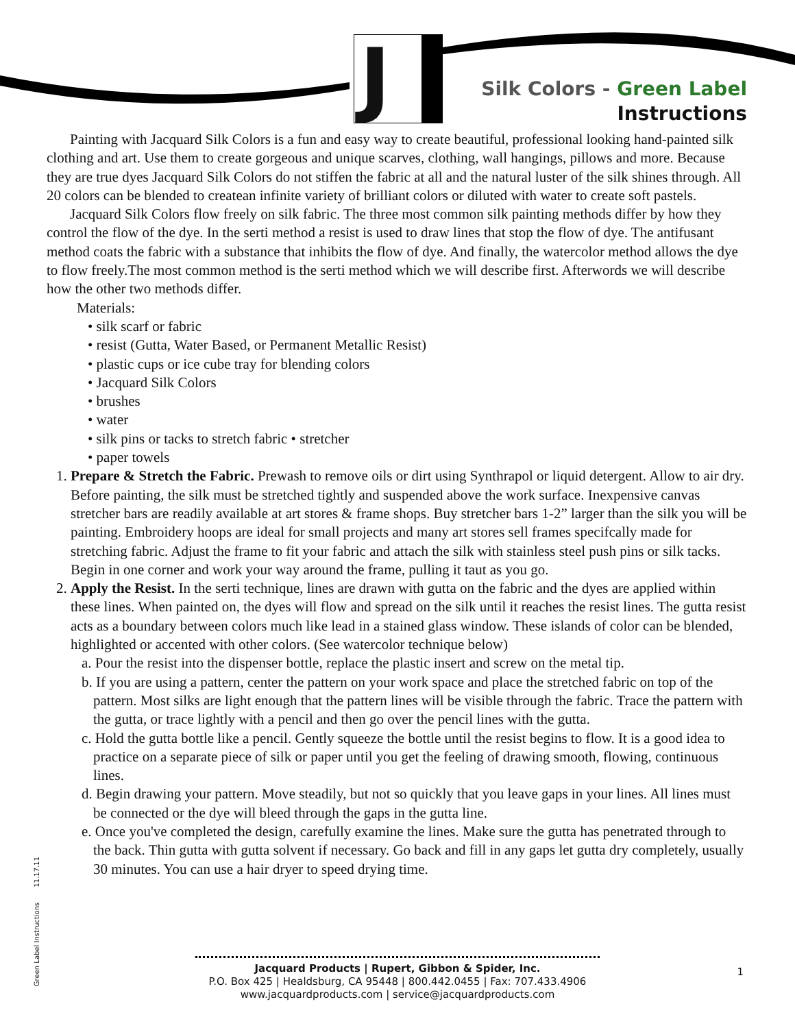J
Silk Colors - Green Label
Instructions
Painting with Jacquard Silk Colors is a fun and easy way to create beautiful, professional looking hand-painted silk clothing and art. Use them to create gorgeous and unique scarves, clothing, wall hangings, pillows and more. Because they are true dyes Jacquard Silk Colors do not stiffen the fabric at all and the natural luster of the silk shines through. All 20 colors can be blended to createan infinite variety of brilliant colors or diluted with water to create soft pastels.
Jacquard Silk Colors flow freely on silk fabric. The three most common silk painting methods differ by how they control the flow of the dye. In the serti method a resist is used to draw lines that stop the flow of dye. The antifusant method coats the fabric with a substance that inhibits the flow of dye. And finally, the watercolor method allows the dye to flow freely.The most common method is the serti method which we will describe first. Afterwords we will describe how the other two methods differ.
Materials:
• silk scarf or fabric
• resist (Gutta, Water Based, or Permanent Metallic Resist)
• plastic cups or ice cube tray for blending colors
• Jacquard Silk Colors
• brushes
• water
• silk pins or tacks to stretch fabric • stretcher
• paper towels
1. Prepare & Stretch the Fabric. Prewash to remove oils or dirt using Synthrapol or liquid detergent. Allow to air dry. Before painting, the silk must be stretched tightly and suspended above the work surface. Inexpensive canvas stretcher bars are readily available at art stores & frame shops. Buy stretcher bars 1-2” larger than the silk you will be painting. Embroidery hoops are ideal for small projects and many art stores sell frames specifcally made for stretching fabric. Adjust the frame to fit your fabric and attach the silk with stainless steel push pins or silk tacks. Begin in one corner and work your way around the frame, pulling it taut as you go.
2. Apply the Resist. In the serti technique, lines are drawn with gutta on the fabric and the dyes are applied within these lines. When painted on, the dyes will flow and spread on the silk until it reaches the resist lines. The gutta resist acts as a boundary between colors much like lead in a stained glass window. These islands of color can be blended, highlighted or accented with other colors. (See watercolor technique below)
a. Pour the resist into the dispenser bottle, replace the plastic insert and screw on the metal tip.
b. If you are using a pattern, center the pattern on your work space and place the stretched fabric on top of the pattern. Most silks are light enough that the pattern lines will be visible through the fabric. Trace the pattern with the gutta, or trace lightly with a pencil and then go over the pencil lines with the gutta.
c. Hold the gutta bottle like a pencil. Gently squeeze the bottle until the resist begins to flow. It is a good idea to practice on a separate piece of silk or paper until you get the feeling of drawing smooth, flowing, continuous lines.
d. Begin drawing your pattern. Move steadily, but not so quickly that you leave gaps in your lines. All lines must be connected or the dye will bleed through the gaps in the gutta line.
e. Once you've completed the design, carefully examine the lines. Make sure the gutta has penetrated through to the back. Thin gutta with gutta solvent if necessary. Go back and fill in any gaps let gutta dry completely, usually 30 minutes. You can use a hair dryer to speed drying time.
Green Label Instructions 11.17.11
Jacquard Products | Rupert, Gibbon & Spider, Inc.
P.O. Box 425 | Healdsburg, CA 95448 | 800.442.0455 | Fax: 707.433.4906
www.jacquardproducts.com | service@jacquardproducts.com
1